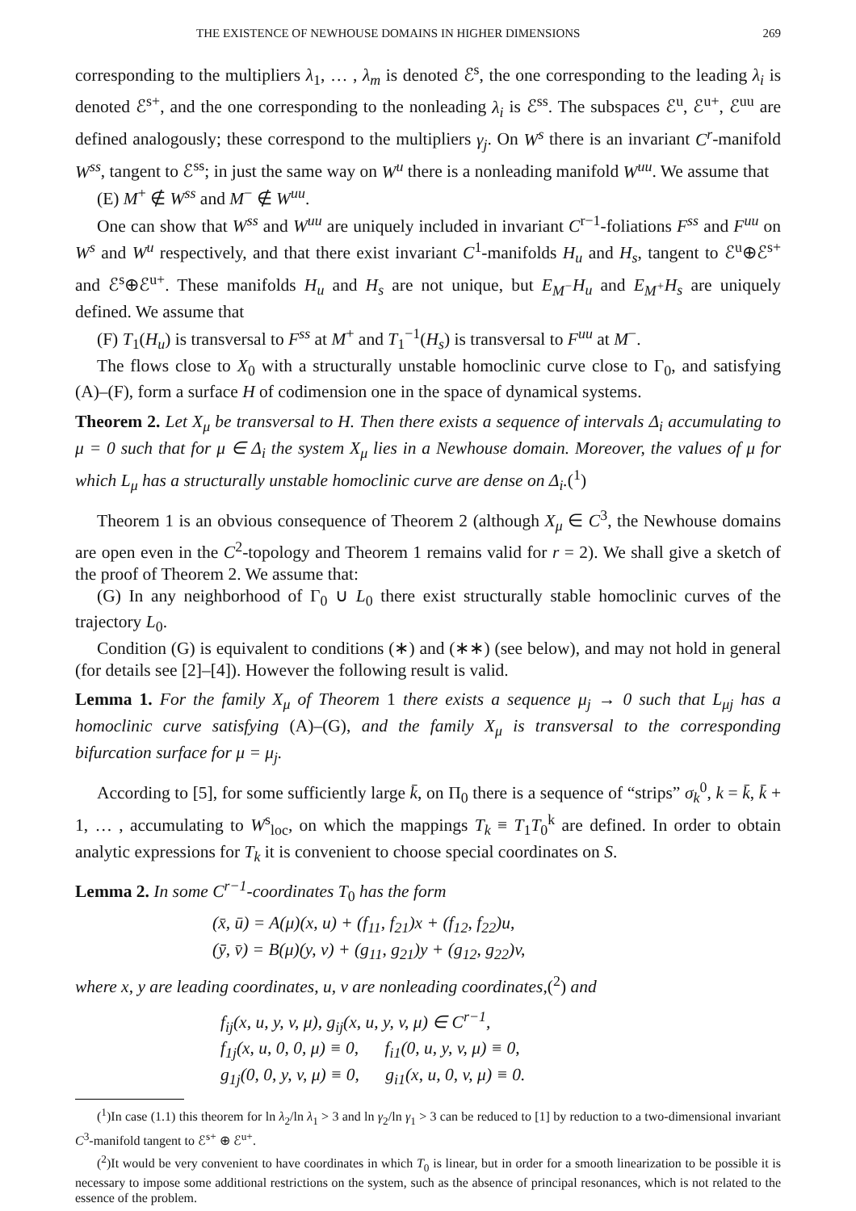THE EXISTENCE OF NEWHOUSE DOMAINS IN HIGHER DIMENSIONS 269
corresponding to the multipliers λ<sub>1</sub>, … , λ<sub>m</sub> is denoted ℰ<sup>s</sup>, the one corresponding to the leading λ<sub>i</sub> is denoted ℰ<sup>s+</sup>, and the one corresponding to the nonleading λ<sub>i</sub> is ℰ<sup>ss</sup>. The subspaces ℰ<sup>u</sup>, ℰ<sup>u+</sup>, ℰ<sup>uu</sup> are defined analogously; these correspond to the multipliers γ<sub>j</sub>. On W<sup>s</sup> there is an invariant C<sup>r</sup>-manifold W<sup>ss</sup>, tangent to ℰ<sup>ss</sup>; in just the same way on W<sup>u</sup> there is a nonleading manifold W<sup>uu</sup>. We assume that
(E) M<sup>+</sup> ∉ W<sup>ss</sup> and M<sup>−</sup> ∉ W<sup>uu</sup>.
One can show that W<sup>ss</sup> and W<sup>uu</sup> are uniquely included in invariant C<sup>r−1</sup>-foliations F<sup>ss</sup> and F<sup>uu</sup> on W<sup>s</sup> and W<sup>u</sup> respectively, and that there exist invariant C<sup>1</sup>-manifolds H<sub>u</sub> and H<sub>s</sub>, tangent to ℰ<sup>u</sup>⊕ℰ<sup>s+</sup> and ℰ<sup>s</sup>⊕ℰ<sup>u+</sup>. These manifolds H<sub>u</sub> and H<sub>s</sub> are not unique, but E<sub>M<sup>−</sup></sub>H<sub>u</sub> and E<sub>M<sup>+</sup></sub>H<sub>s</sub> are uniquely defined. We assume that
(F) T<sub>1</sub>(H<sub>u</sub>) is transversal to F<sup>ss</sup> at M<sup>+</sup> and T<sub>1</sub><sup>−1</sup>(H<sub>s</sub>) is transversal to F<sup>uu</sup> at M<sup>−</sup>.
The flows close to X<sub>0</sub> with a structurally unstable homoclinic curve close to Γ<sub>0</sub>, and satisfying (A)–(F), form a surface H of codimension one in the space of dynamical systems.
Theorem 2. Let X<sub>μ</sub> be transversal to H. Then there exists a sequence of intervals Δ<sub>i</sub> accumulating to μ = 0 such that for μ ∈ Δ<sub>i</sub> the system X<sub>μ</sub> lies in a Newhouse domain. Moreover, the values of μ for which L<sub>μ</sub> has a structurally unstable homoclinic curve are dense on Δ<sub>i</sub>.(<sup>1</sup>)
Theorem 1 is an obvious consequence of Theorem 2 (although X<sub>μ</sub> ∈ C<sup>3</sup>, the Newhouse domains are open even in the C<sup>2</sup>-topology and Theorem 1 remains valid for r = 2). We shall give a sketch of the proof of Theorem 2. We assume that:
(G) In any neighborhood of Γ<sub>0</sub> ∪ L<sub>0</sub> there exist structurally stable homoclinic curves of the trajectory L<sub>0</sub>.
Condition (G) is equivalent to conditions (∗) and (∗∗) (see below), and may not hold in general (for details see [2]–[4]). However the following result is valid.
Lemma 1. For the family X<sub>μ</sub> of Theorem 1 there exists a sequence μ<sub>j</sub> → 0 such that L<sub>μj</sub> has a homoclinic curve satisfying (A)–(G), and the family X<sub>μ</sub> is transversal to the corresponding bifurcation surface for μ = μ<sub>j</sub>.
According to [5], for some sufficiently large k̄, on Π<sub>0</sub> there is a sequence of “strips” σ<sub>k</sub><sup>0</sup>, k = k̄, k̄ + 1, … , accumulating to W<sup>s</sup><sub>loc</sub>, on which the mappings T<sub>k</sub> ≡ T<sub>1</sub>T<sub>0</sub><sup>k</sup> are defined. In order to obtain analytic expressions for T<sub>k</sub> it is convenient to choose special coordinates on S.
Lemma 2. In some C<sup>r−1</sup>-coordinates T<sub>0</sub> has the form
(x̄, ū) = A(μ)(x, u) + (f<sub>11</sub>, f<sub>21</sub>)x + (f<sub>12</sub>, f<sub>22</sub>)u,
(ȳ, v̄) = B(μ)(y, v) + (g<sub>11</sub>, g<sub>21</sub>)y + (g<sub>12</sub>, g<sub>22</sub>)v,
where x, y are leading coordinates, u, v are nonleading coordinates,(<sup>2</sup>) and
f<sub>ij</sub>(x, u, y, v, μ), g<sub>ij</sub>(x, u, y, v, μ) ∈ C<sup>r−1</sup>,
f<sub>1j</sub>(x, u, 0, 0, μ) ≡ 0, f<sub>i1</sub>(0, u, y, v, μ) ≡ 0,
g<sub>1j</sub>(0, 0, y, v, μ) ≡ 0, g<sub>i1</sub>(x, u, 0, v, μ) ≡ 0.
(<sup>1</sup>)In case (1.1) this theorem for ln λ<sub>2</sub>/ln λ<sub>1</sub> > 3 and ln γ<sub>2</sub>/ln γ<sub>1</sub> > 3 can be reduced to [1] by reduction to a two-dimensional invariant C<sup>3</sup>-manifold tangent to ℰ<sup>s+</sup> ⊕ ℰ<sup>u+</sup>.
(<sup>2</sup>)It would be very convenient to have coordinates in which T<sub>0</sub> is linear, but in order for a smooth linearization to be possible it is necessary to impose some additional restrictions on the system, such as the absence of principal resonances, which is not related to the essence of the problem.